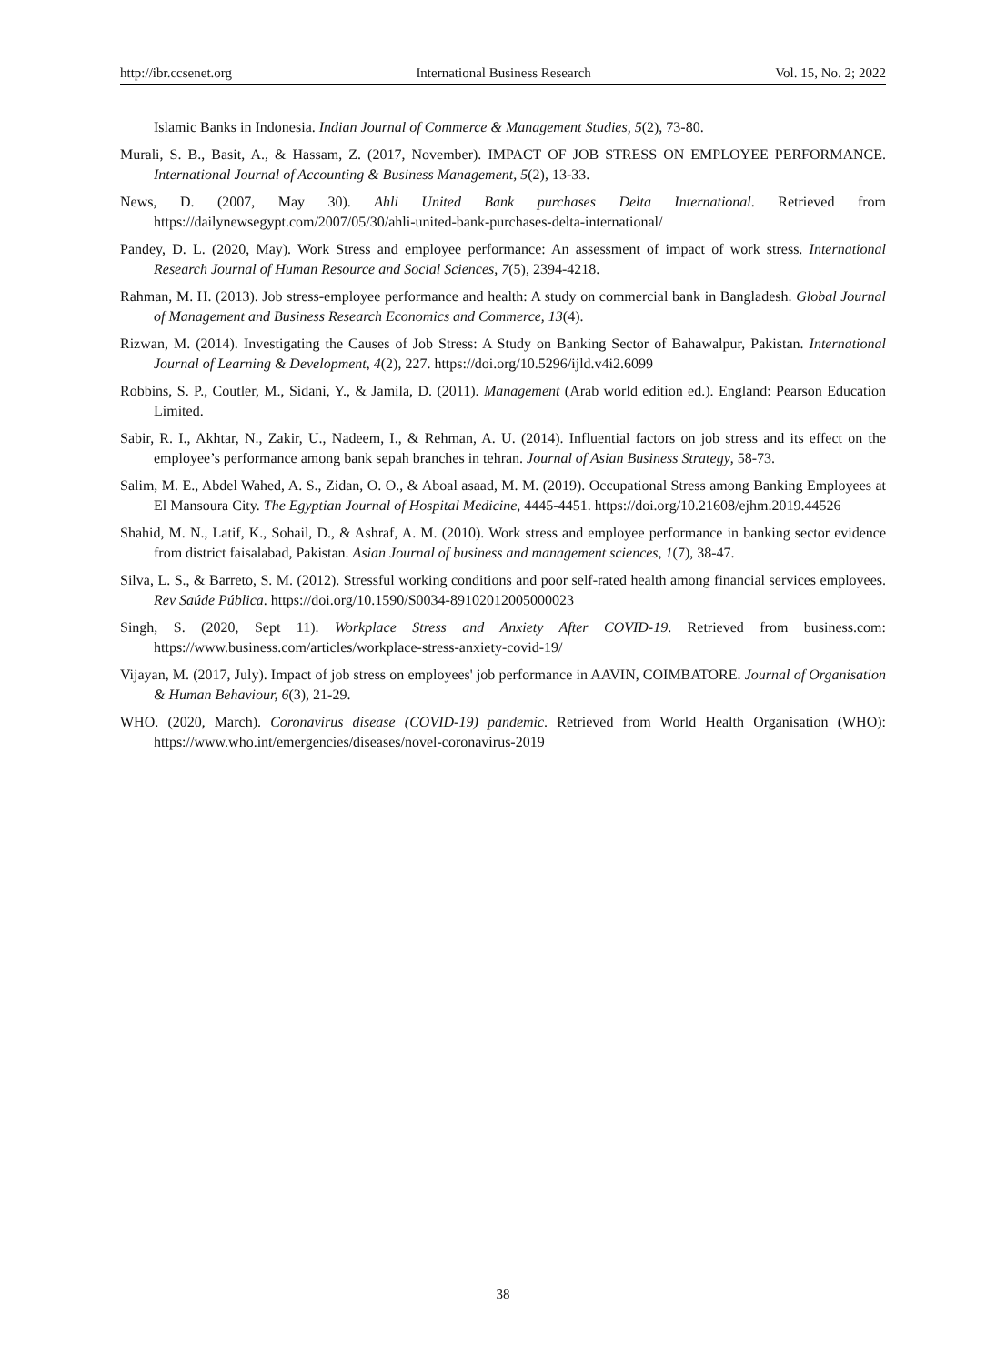http://ibr.ccsenet.org International Business Research Vol. 15, No. 2; 2022
Islamic Banks in Indonesia. Indian Journal of Commerce & Management Studies, 5(2), 73-80.
Murali, S. B., Basit, A., & Hassam, Z. (2017, November). IMPACT OF JOB STRESS ON EMPLOYEE PERFORMANCE. International Journal of Accounting & Business Management, 5(2), 13-33.
News, D. (2007, May 30). Ahli United Bank purchases Delta International. Retrieved from https://dailynewsegypt.com/2007/05/30/ahli-united-bank-purchases-delta-international/
Pandey, D. L. (2020, May). Work Stress and employee performance: An assessment of impact of work stress. International Research Journal of Human Resource and Social Sciences, 7(5), 2394-4218.
Rahman, M. H. (2013). Job stress-employee performance and health: A study on commercial bank in Bangladesh. Global Journal of Management and Business Research Economics and Commerce, 13(4).
Rizwan, M. (2014). Investigating the Causes of Job Stress: A Study on Banking Sector of Bahawalpur, Pakistan. International Journal of Learning & Development, 4(2), 227. https://doi.org/10.5296/ijld.v4i2.6099
Robbins, S. P., Coutler, M., Sidani, Y., & Jamila, D. (2011). Management (Arab world edition ed.). England: Pearson Education Limited.
Sabir, R. I., Akhtar, N., Zakir, U., Nadeem, I., & Rehman, A. U. (2014). Influential factors on job stress and its effect on the employee’s performance among bank sepah branches in tehran. Journal of Asian Business Strategy, 58-73.
Salim, M. E., Abdel Wahed, A. S., Zidan, O. O., & Aboal asaad, M. M. (2019). Occupational Stress among Banking Employees at El Mansoura City. The Egyptian Journal of Hospital Medicine, 4445-4451. https://doi.org/10.21608/ejhm.2019.44526
Shahid, M. N., Latif, K., Sohail, D., & Ashraf, A. M. (2010). Work stress and employee performance in banking sector evidence from district faisalabad, Pakistan. Asian Journal of business and management sciences, 1(7), 38-47.
Silva, L. S., & Barreto, S. M. (2012). Stressful working conditions and poor self-rated health among financial services employees. Rev Saúde Pública. https://doi.org/10.1590/S0034-89102012005000023
Singh, S. (2020, Sept 11). Workplace Stress and Anxiety After COVID-19. Retrieved from business.com: https://www.business.com/articles/workplace-stress-anxiety-covid-19/
Vijayan, M. (2017, July). Impact of job stress on employees' job performance in AAVIN, COIMBATORE. Journal of Organisation & Human Behaviour, 6(3), 21-29.
WHO. (2020, March). Coronavirus disease (COVID-19) pandemic. Retrieved from World Health Organisation (WHO): https://www.who.int/emergencies/diseases/novel-coronavirus-2019
38